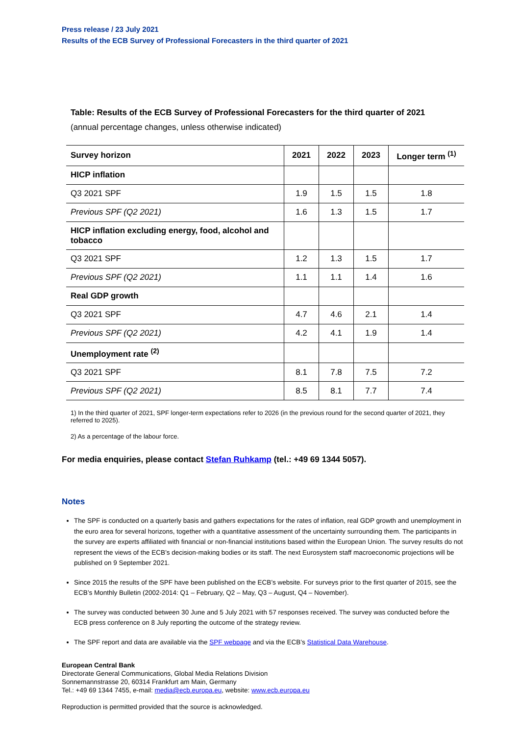Press release / 23 July 2021
Results of the ECB Survey of Professional Forecasters in the third quarter of 2021
Table: Results of the ECB Survey of Professional Forecasters for the third quarter of 2021
(annual percentage changes, unless otherwise indicated)
| Survey horizon | 2021 | 2022 | 2023 | Longer term <sup>(1)</sup> |
| --- | --- | --- | --- | --- |
| HICP inflation | | | | |
| Q3 2021 SPF | 1.9 | 1.5 | 1.5 | 1.8 |
| Previous SPF (Q2 2021) | 1.6 | 1.3 | 1.5 | 1.7 |
| HICP inflation excluding energy, food, alcohol and tobacco | | | | |
| Q3 2021 SPF | 1.2 | 1.3 | 1.5 | 1.7 |
| Previous SPF (Q2 2021) | 1.1 | 1.1 | 1.4 | 1.6 |
| Real GDP growth | | | | |
| Q3 2021 SPF | 4.7 | 4.6 | 2.1 | 1.4 |
| Previous SPF (Q2 2021) | 4.2 | 4.1 | 1.9 | 1.4 |
| Unemployment rate <sup>(2)</sup> | | | | |
| Q3 2021 SPF | 8.1 | 7.8 | 7.5 | 7.2 |
| Previous SPF (Q2 2021) | 8.5 | 8.1 | 7.7 | 7.4 |
1) In the third quarter of 2021, SPF longer-term expectations refer to 2026 (in the previous round for the second quarter of 2021, they referred to 2025).
2) As a percentage of the labour force.
For media enquiries, please contact Stefan Ruhkamp (tel.: +49 69 1344 5057).
Notes
The SPF is conducted on a quarterly basis and gathers expectations for the rates of inflation, real GDP growth and unemployment in the euro area for several horizons, together with a quantitative assessment of the uncertainty surrounding them. The participants in the survey are experts affiliated with financial or non-financial institutions based within the European Union. The survey results do not represent the views of the ECB’s decision-making bodies or its staff. The next Eurosystem staff macroeconomic projections will be published on 9 September 2021.
Since 2015 the results of the SPF have been published on the ECB’s website. For surveys prior to the first quarter of 2015, see the ECB’s Monthly Bulletin (2002-2014: Q1 – February, Q2 – May, Q3 – August, Q4 – November).
The survey was conducted between 30 June and 5 July 2021 with 57 responses received. The survey was conducted before the ECB press conference on 8 July reporting the outcome of the strategy review.
The SPF report and data are available via the SPF webpage and via the ECB’s Statistical Data Warehouse.
European Central Bank
Directorate General Communications, Global Media Relations Division
Sonnemannstrasse 20, 60314 Frankfurt am Main, Germany
Tel.: +49 69 1344 7455, e-mail: media@ecb.europa.eu, website: www.ecb.europa.eu
Reproduction is permitted provided that the source is acknowledged.